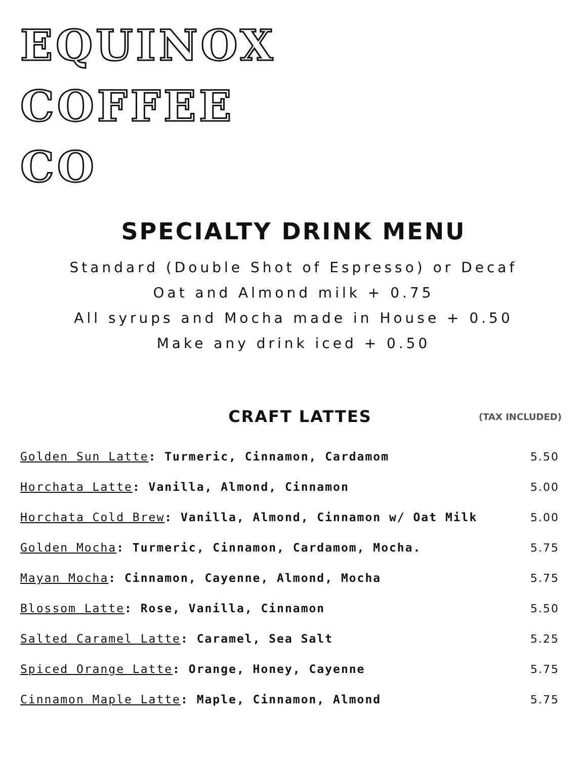EQUINOX
COFFEE
CO
SPECIALTY DRINK MENU
Standard (Double Shot of Espresso) or Decaf
Oat and Almond milk + 0.75
All syrups and Mocha made in House + 0.50
Make any drink iced + 0.50
CRAFT LATTES
(TAX INCLUDED)
Golden Sun Latte: Turmeric, Cinnamon, Cardamom
5.50
Horchata Latte: Vanilla, Almond, Cinnamon
5.00
Horchata Cold Brew: Vanilla, Almond, Cinnamon w/ Oat Milk
5.00
Golden Mocha: Turmeric, Cinnamon, Cardamom, Mocha.
5.75
Mayan Mocha: Cinnamon, Cayenne, Almond, Mocha
5.75
Blossom Latte: Rose, Vanilla, Cinnamon
5.50
Salted Caramel Latte: Caramel, Sea Salt
5.25
Spiced Orange Latte: Orange, Honey, Cayenne
5.75
Cinnamon Maple Latte: Maple, Cinnamon, Almond
5.75